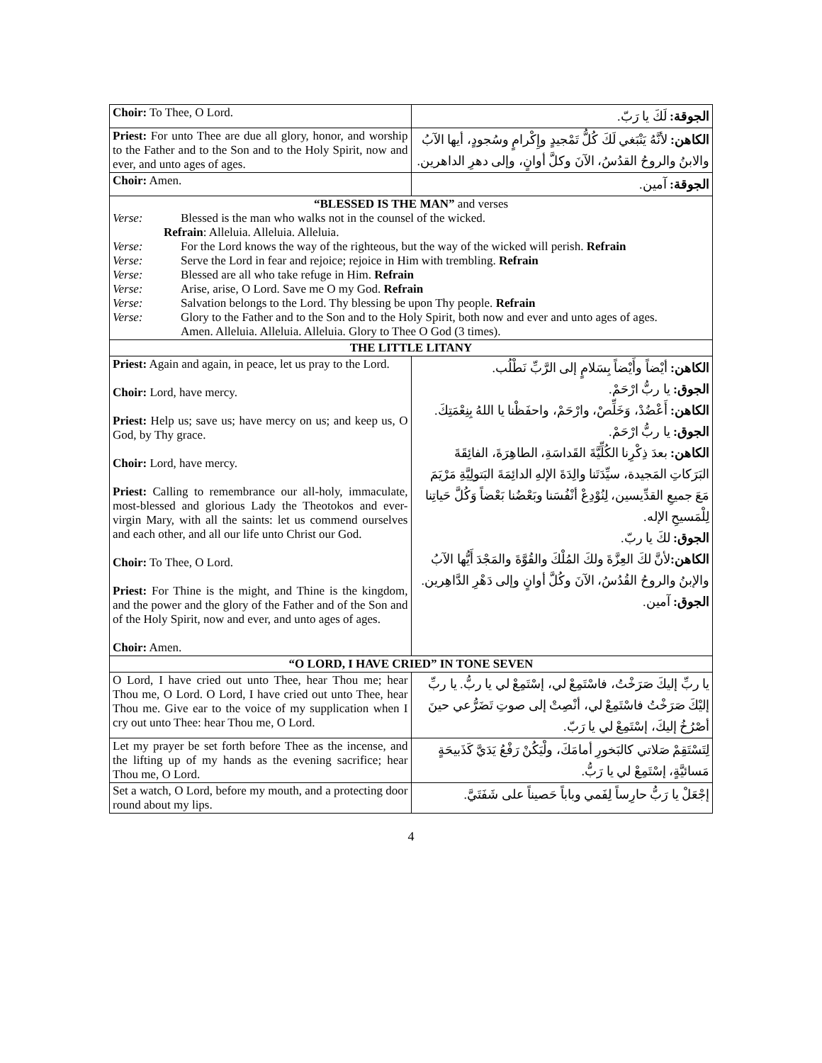| Choir: To Thee, O Lord. | الجوقة: لَكَ يا رَبّ. |
| Priest: For unto Thee are due all glory, honor, and worship to the Father and to the Son and to the Holy Spirit, now and ever, and unto ages of ages. | الكاهن: لأنَّهُ يَنْبَغي لَكَ كُلُّ تَمْجيدٍ وإِكْرامٍ وسُجودٍ، أيها الآبُ والابنُ والروحُ القدُسُ، الآنَ وكلَّ أوانٍ، وإلى دهرِ الداهرين. |
| Choir: Amen. | الجوقة: آمين. |
| “BLESSED IS THE MAN” and verses Verse: Blessed is the man who walks not in the counsel of the wicked. Refrain : Alleluia. Alleluia. Alleluia. Verse: For the Lord knows the way of the righteous, but the way of the wicked will perish. Refrain Verse: Serve the Lord in fear and rejoice; rejoice in Him with trembling. Refrain Verse: Blessed are all who take refuge in Him. Refrain Verse: Arise, arise, O Lord. Save me O my God. Refrain Verse: Salvation belongs to the Lord. Thy blessing be upon Thy people. Refrain Verse: Glory to the Father and to the Son and to the Holy Spirit, both now and ever and unto ages of ages. Amen. Alleluia. Alleluia. Alleluia. Glory to Thee O God (3 times). | |
| THE LITTLE LITANY | |
| Priest: Again and again, in peace, let us pray to the Lord. Choir: Lord, have mercy. Priest: Help us; save us; have mercy on us; and keep us, O God, by Thy grace. Choir: Lord, have mercy. Priest: Calling to remembrance our all-holy, immaculate, most-blessed and glorious Lady the Theotokos and ever-virgin Mary, with all the saints: let us commend ourselves and each other, and all our life unto Christ our God. Choir: To Thee, O Lord. Priest: For Thine is the might, and Thine is the kingdom, and the power and the glory of the Father and of the Son and of the Holy Spirit, now and ever, and unto ages of ages. Choir: Amen. | الكاهن: أيْضاً وأَيْضاً بِسَلامٍ إلى الرَّبِّ نَطْلُب. الجوق: يا ربُّ ارْحَمْ. الكاهن: أَعْضُدْ، وَخَلِّصْ، وارْحَمْ، واحفَظْنا يا اللهُ بِنِعْمَتِكَ. الجوق: يا ربُّ ارْحَمْ. الكاهن: بعدَ ذِكْرِنا الكُلِّيَّةَ القَداسَةِ، الطاهِرَةَ، الفائِقَةَ البَرَكاتِ المَجيدة، سيِّدَتَنا والِدَةَ الإلهِ الدائِمَةَ البَتولِيَّةِ مَرْيَمَ مَعَ جميعِ القدِّيسين، لِنُوْدِعْ أنْفُسَنا وبَعْضُنا بَعْضاً وَكُلَّ حَياتِنا لِلْمَسيحِ الإله. الجوق: لكَ يا ربّ. الكاهن: لأنَّ لكَ العِزَّةَ ولكَ المُلْكَ والقُوَّةَ والمَجْدَ أَيُّها الآبُ والإبنُ والروحُ القُدُسُ، الآنَ وكُلَّ أوانٍ وإلى دَهْرِ الدَّاهِرين. الجوق: آمين. |
| “O LORD, I HAVE CRIED” IN TONE SEVEN | |
| O Lord, I have cried out unto Thee, hear Thou me; hear Thou me, O Lord. O Lord, I have cried out unto Thee, hear Thou me. Give ear to the voice of my supplication when I cry out unto Thee: hear Thou me, O Lord. | يا ربِّ إليكَ صَرَخْتُ، فاسْتَمِعْ لي، إسْتَمِعْ لي يا ربُّ. يا ربِّ إليْكَ صَرَخْتُ فاسْتَمِعْ لي، أنْصِتْ إلى صوتِ تَضَرُّعي حينَ أصْرُخُ إليكَ، إسْتَمِعْ لي يا رَبّ. |
| Let my prayer be set forth before Thee as the incense, and the lifting up of my hands as the evening sacrifice; hear Thou me, O Lord. | لِتَسْتَقِمْ صَلاتي كالبَخورِ أمامَكَ، ولْيَكُنْ رَفْعُ يَدَيَّ كَذَبيحَةٍ مَسائيَّةٍ، إسْتَمِعْ لي يا رَبُّ. |
| Set a watch, O Lord, before my mouth, and a protecting door round about my lips. | إجْعَلْ يا رَبُّ حارِساً لِفَمي وباباً حَصيناً على شَفَتَيَّ. |
4